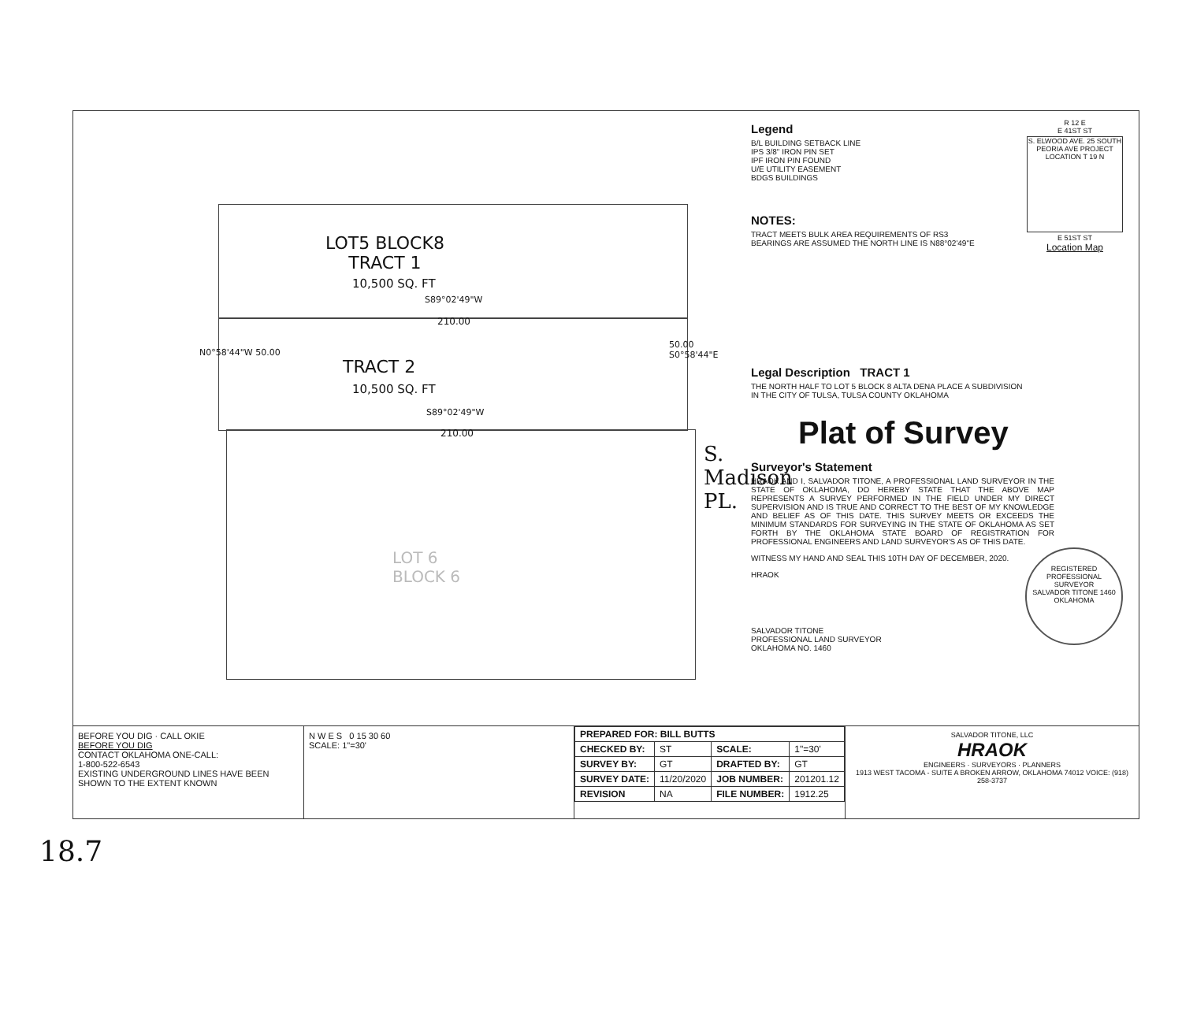LOT5 BLOCK8
TRACT 1
10,500 SQ. FT
S89°02'49"W
210.00
TRACT 2
10,500 SQ. FT
S89°02'49"W
210.00
N0°58'44"W 50.00
50.00 S0°58'44"E
S. Madison PL.
LOT 6
BLOCK 6
Legend
B/L BUILDING SETBACK LINE
IPS 3/8" IRON PIN SET
IPF IRON PIN FOUND
U/E UTILITY EASEMENT
BDGS BUILDINGS
R 12 E
E 41ST ST
S. ELWOOD AVE. 25 SOUTH PEORIA AVE PROJECT LOCATION T 19 N
E 51ST ST
Location Map
NOTES:
TRACT MEETS BULK AREA REQUIREMENTS OF RS3
BEARINGS ARE ASSUMED THE NORTH LINE IS N88°02'49"E
Legal Description TRACT 1
THE NORTH HALF TO LOT 5 BLOCK 8 ALTA DENA PLACE A SUBDIVISION
IN THE CITY OF TULSA, TULSA COUNTY OKLAHOMA
Plat of Survey
Surveyor's Statement
HRAOK AND I, SALVADOR TITONE, A PROFESSIONAL LAND SURVEYOR IN THE STATE OF OKLAHOMA, DO HEREBY STATE THAT THE ABOVE MAP REPRESENTS A SURVEY PERFORMED IN THE FIELD UNDER MY DIRECT SUPERVISION AND IS TRUE AND CORRECT TO THE BEST OF MY KNOWLEDGE AND BELIEF AS OF THIS DATE. THIS SURVEY MEETS OR EXCEEDS THE MINIMUM STANDARDS FOR SURVEYING IN THE STATE OF OKLAHOMA AS SET FORTH BY THE OKLAHOMA STATE BOARD OF REGISTRATION FOR PROFESSIONAL ENGINEERS AND LAND SURVEYOR'S AS OF THIS DATE.
WITNESS MY HAND AND SEAL THIS 10TH DAY OF DECEMBER, 2020.
HRAOK
REGISTERED PROFESSIONAL SURVEYOR
SALVADOR TITONE 1460
OKLAHOMA
SALVADOR TITONE
PROFESSIONAL LAND SURVEYOR
OKLAHOMA NO. 1460
BEFORE YOU DIG · CALL OKIE
BEFORE YOU DIG
CONTACT OKLAHOMA ONE-CALL:
1-800-522-6543
EXISTING UNDERGROUND LINES HAVE BEEN SHOWN TO THE EXTENT KNOWN
N W E S 0 15 30 60
SCALE: 1"=30'
| PREPARED FOR: BILL BUTTS | | | |
| --- | --- | --- | --- |
| CHECKED BY: | ST | SCALE: | 1"=30' |
| SURVEY BY: | GT | DRAFTED BY: | GT |
| SURVEY DATE: | 11/20/2020 | JOB NUMBER: | 201201.12 |
| REVISION | NA | FILE NUMBER: | 1912.25 |
SALVADOR TITONE, LLC
HRAOK
ENGINEERS · SURVEYORS · PLANNERS
1913 WEST TACOMA - SUITE A BROKEN ARROW, OKLAHOMA 74012 VOICE: (918) 258-3737
18.7